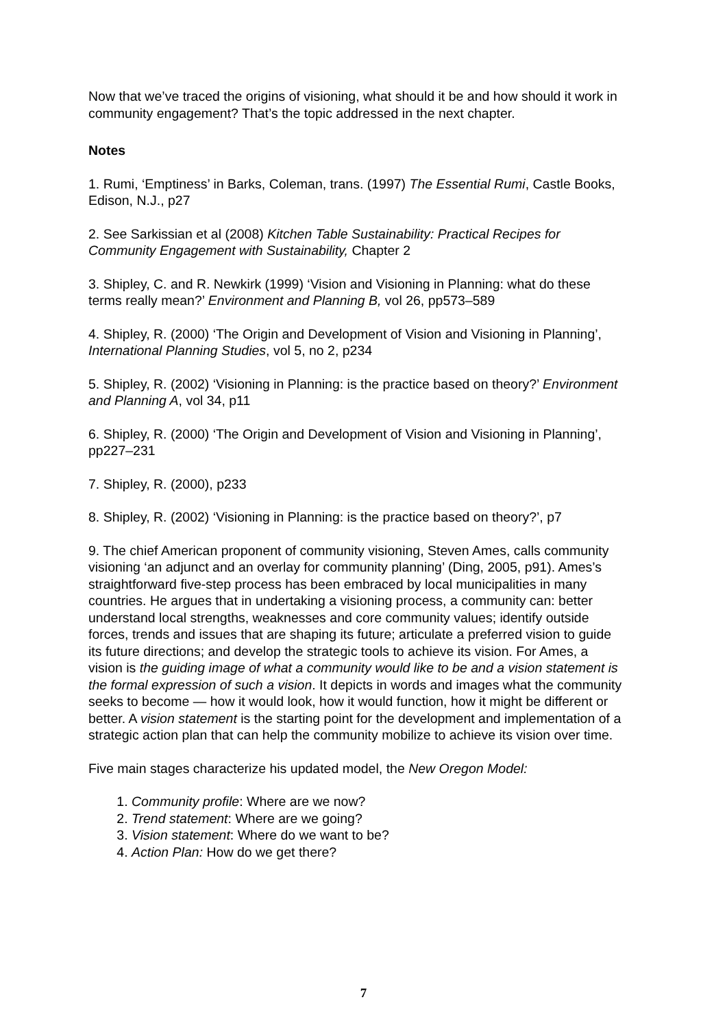Now that we’ve traced the origins of visioning, what should it be and how should it work in community engagement? That’s the topic addressed in the next chapter.
Notes
1. Rumi, ‘Emptiness’ in Barks, Coleman, trans. (1997) The Essential Rumi, Castle Books, Edison, N.J., p27
2. See Sarkissian et al (2008) Kitchen Table Sustainability: Practical Recipes for Community Engagement with Sustainability, Chapter 2
3. Shipley, C. and R. Newkirk (1999) ‘Vision and Visioning in Planning: what do these terms really mean?’ Environment and Planning B, vol 26, pp573–589
4. Shipley, R. (2000) ‘The Origin and Development of Vision and Visioning in Planning’, International Planning Studies, vol 5, no 2, p234
5. Shipley, R. (2002) ‘Visioning in Planning: is the practice based on theory?’ Environment and Planning A, vol 34, p11
6. Shipley, R. (2000) ‘The Origin and Development of Vision and Visioning in Planning’, pp227–231
7. Shipley, R. (2000), p233
8. Shipley, R. (2002) ‘Visioning in Planning: is the practice based on theory?’, p7
9. The chief American proponent of community visioning, Steven Ames, calls community visioning ‘an adjunct and an overlay for community planning’ (Ding, 2005, p91). Ames’s straightforward five-step process has been embraced by local municipalities in many countries. He argues that in undertaking a visioning process, a community can: better understand local strengths, weaknesses and core community values; identify outside forces, trends and issues that are shaping its future; articulate a preferred vision to guide its future directions; and develop the strategic tools to achieve its vision. For Ames, a vision is the guiding image of what a community would like to be and a vision statement is the formal expression of such a vision. It depicts in words and images what the community seeks to become — how it would look, how it would function, how it might be different or better. A vision statement is the starting point for the development and implementation of a strategic action plan that can help the community mobilize to achieve its vision over time.
Five main stages characterize his updated model, the New Oregon Model:
1. Community profile: Where are we now?
2. Trend statement: Where are we going?
3. Vision statement: Where do we want to be?
4. Action Plan: How do we get there?
7